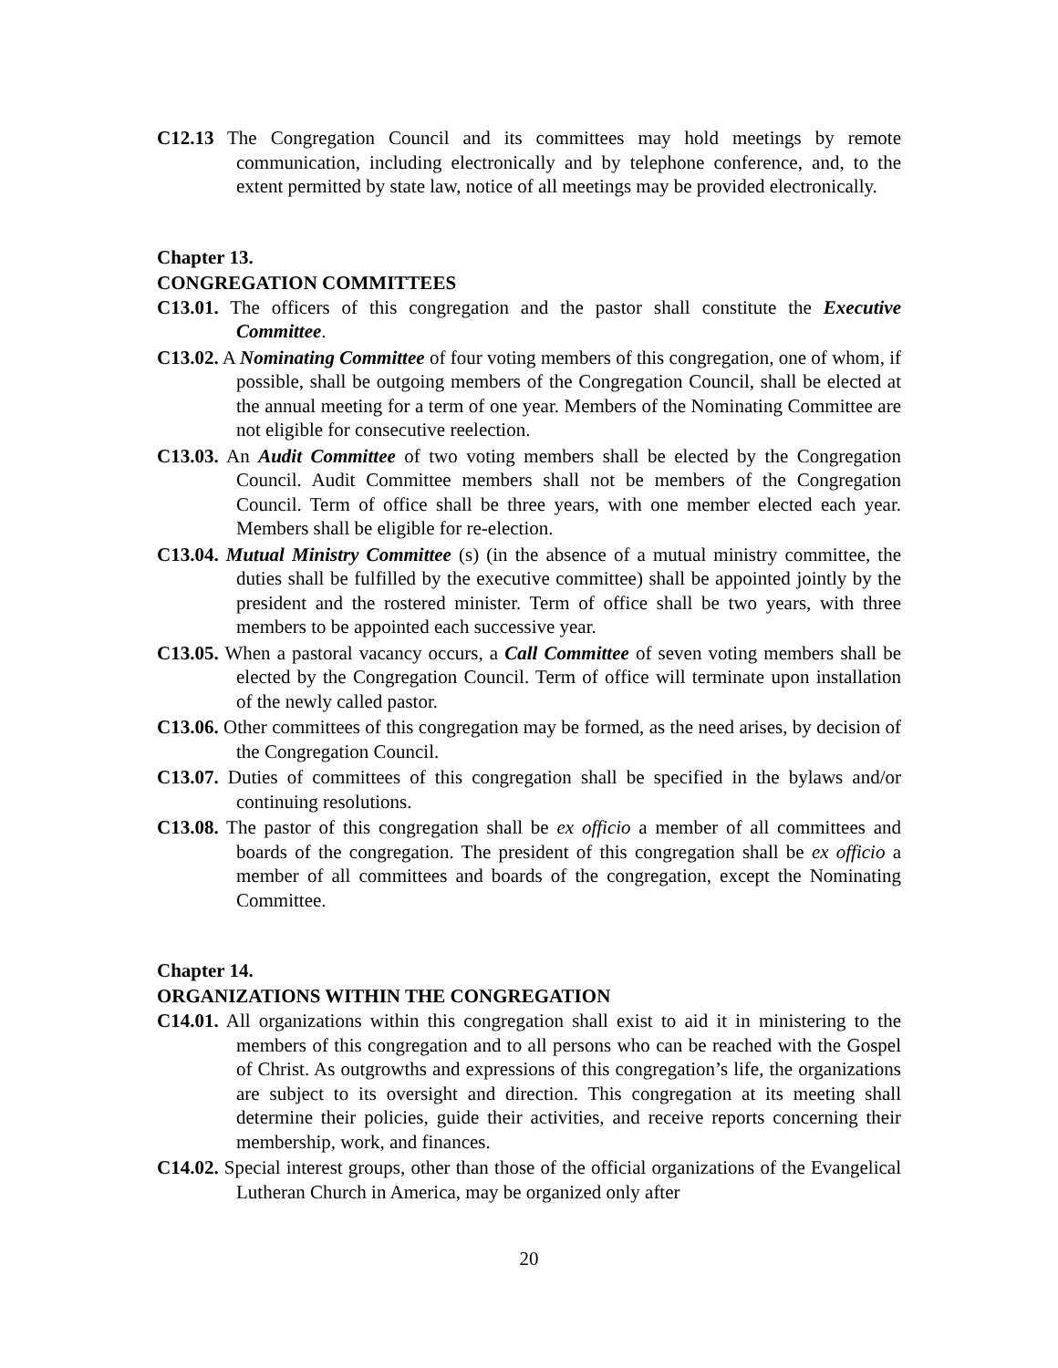C12.13 The Congregation Council and its committees may hold meetings by remote communication, including electronically and by telephone conference, and, to the extent permitted by state law, notice of all meetings may be provided electronically.
Chapter 13.
CONGREGATION COMMITTEES
C13.01. The officers of this congregation and the pastor shall constitute the Executive Committee.
C13.02. A Nominating Committee of four voting members of this congregation, one of whom, if possible, shall be outgoing members of the Congregation Council, shall be elected at the annual meeting for a term of one year. Members of the Nominating Committee are not eligible for consecutive reelection.
C13.03. An Audit Committee of two voting members shall be elected by the Congregation Council. Audit Committee members shall not be members of the Congregation Council. Term of office shall be three years, with one member elected each year. Members shall be eligible for re-election.
C13.04. Mutual Ministry Committee (s) (in the absence of a mutual ministry committee, the duties shall be fulfilled by the executive committee) shall be appointed jointly by the president and the rostered minister. Term of office shall be two years, with three members to be appointed each successive year.
C13.05. When a pastoral vacancy occurs, a Call Committee of seven voting members shall be elected by the Congregation Council. Term of office will terminate upon installation of the newly called pastor.
C13.06. Other committees of this congregation may be formed, as the need arises, by decision of the Congregation Council.
C13.07. Duties of committees of this congregation shall be specified in the bylaws and/or continuing resolutions.
C13.08. The pastor of this congregation shall be ex officio a member of all committees and boards of the congregation. The president of this congregation shall be ex officio a member of all committees and boards of the congregation, except the Nominating Committee.
Chapter 14.
ORGANIZATIONS WITHIN THE CONGREGATION
C14.01. All organizations within this congregation shall exist to aid it in ministering to the members of this congregation and to all persons who can be reached with the Gospel of Christ. As outgrowths and expressions of this congregation’s life, the organizations are subject to its oversight and direction. This congregation at its meeting shall determine their policies, guide their activities, and receive reports concerning their membership, work, and finances.
C14.02. Special interest groups, other than those of the official organizations of the Evangelical Lutheran Church in America, may be organized only after
20